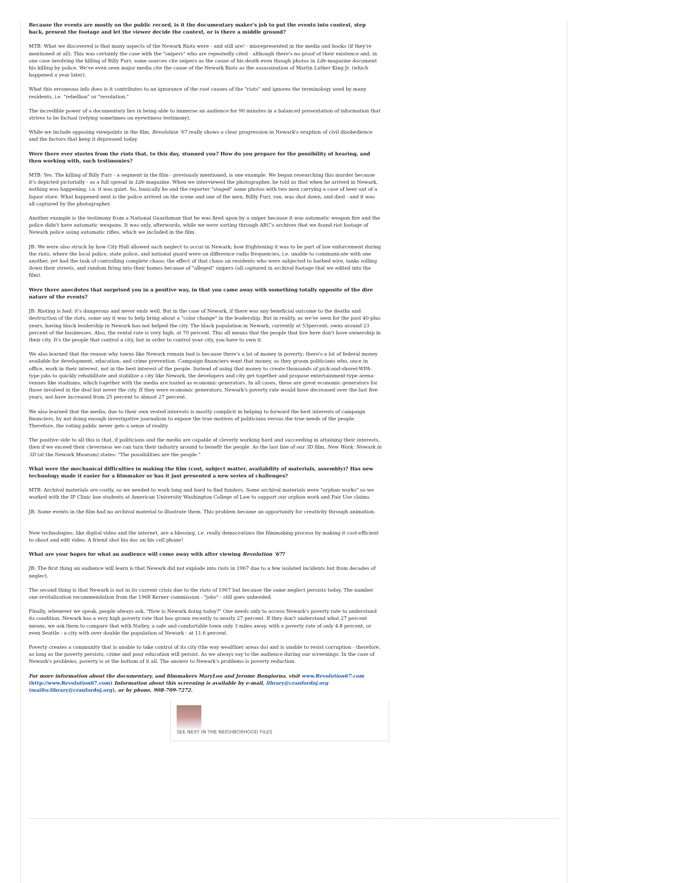Because the events are mostly on the public record, is it the documentary maker's job to put the events into context, step back, present the footage and let the viewer decide the context, or is there a middle ground?
MTB: What we discovered is that many aspects of the Newark Riots were - and still are! - misrepresented in the media and books (if they're mentioned at all). This was certainly the case with the "snipers" who are repeatedly cited - although there's no proof of their existence and, in one case involving the killing of Billy Furr, some sources cite snipers as the cause of his death even though photos in Life magazine document his killing by police. We've even seen major media cite the cause of the Newark Riots as the assassination of Martin Luther King Jr. (which happened a year later).
What this erroneous info does is it contributes to an ignorance of the root causes of the "riots" and ignores the terminology used by many residents, i.e. "rebellion" or "revolution."
The incredible power of a documentary lies in being able to immerse an audience for 90 minutes in a balanced presentation of information that strives to be factual (relying sometimes on eyewitness testimony).
While we include opposing viewpoints in the film, Revolution '67 really shows a clear progression in Newark's eruption of civil disobedience and the factors that keep it depressed today.
Were there ever stories from the riots that, to this day, stunned you? How do you prepare for the possibility of hearing, and then working with, such testimonies?
MTB: Yes. The killing of Billy Furr - a segment in the film - previously mentioned, is one example. We began researching this murder because it's depicted pictorially - as a full spread in Life magazine. When we interviewed the photographer, he told us that when he arrived in Newark, nothing was happening, i.e. it was quiet. So, basically he and the reporter "staged" some photos with two men carrying a case of beer out of a liquor store. What happened next is the police arrived on the scene and one of the men, Billly Furr, ran, was shot down, and died - and it was all captured by the photographer.
Another example is the testimony from a National Guardsman that he was fired upon by a sniper because it was automatic weapon fire and the police didn't have automatic weapons. It was only, afterwards, while we were sorting through ABC's archives that we found riot footage of Newark police using automatic rifles, which we included in the film.
JB: We were also struck by how City Hall allowed such neglect to occur in Newark; how frightening it was to be part of law enforcement during the riots, where the local police, state police, and national guard were on difference radio frequencies, i.e. unable to communicate with one another, yet had the task of controlling complete chaos; the effect of that chaos on residents who were subjected to barbed wire, tanks rolling down their streets, and random firing into their homes because of "alleged" snipers (all captured in archival footage that we edited into the film).
Were there anecdotes that surprised you in a positive way, in that you came away with something totally opposite of the dire nature of the events?
JB: Rioting is bad: it's dangerous and never ends well. But in the case of Newark, if there was any beneficial outcome to the deaths and destruction of the riots, some say it was to help bring about a "color change" in the leadership. But in reality, as we've seen for the past 40-plus years, having black leadership in Newark has not helped the city. The black population in Newark, currently at 53percent, owns around 23 percent of the businesses. Also, the rental rate is very high, at 70 percent. This all means that the people that live here don't have ownership in their city. It's the people that control a city, but in order to control your city, you have to own it.
We also learned that the reason why towns like Newark remain bad is because there's a lot of money in poverty; there's a lot of federal money available for development, education, and crime prevention. Campaign financiers want that money, so they groom politicians who, once in office, work in their interest, not in the best interest of the people. Instead of using that money to create thousands of pick-and-shovel-WPA-type jobs to quickly rehabilitate and stabilize a city like Newark, the developers and city get together and propose entertainment-type arena-venues like stadiums, which together with the media are touted as economic generators. In all cases, these are great economic generators for those involved in the deal but never the city. If they were economic generators, Newark's poverty rate would have decreased over the last five years, not have increased from 25 percent to almost 27 percent.
We also learned that the media, due to their own vested interests is mostly complicit in helping to forward the best interests of campaign financiers, by not doing enough investigative journalism to expose the true motives of politicians versus the true needs of the people. Therefore, the voting public never gets a sense of reality.
The positive side to all this is that, if politicians and the media are capable of cleverly working hard and succeeding in attaining their interests, then if we exceed their cleverness we can turn their industry around to benefit the people. As the last line of our 3D film, New Work: Newark in 3D (at the Newark Museum) states: "The possibilities are the people."
What were the mechanical difficulties in making the film (cost, subject matter, availability of materials, assembly)? Has new technology made it easier for a filmmaker or has it just presented a new series of challenges?
MTB: Archival materials are costly, so we needed to work long and hard to find funders. Some archival materials were "orphan works" so we worked with the IP Clinic law students at American University Washington College of Law to support our orphan work and Fair Use claims.
JB: Some events in the film had no archival material to illustrate them. This problem became an opportunity for creativity through animation.
New technologies, like digital video and the internet, are a blessing, i.e. really democratizes the filmmaking process by making it cost-efficient to shoot and edit video. A friend shot his doc on his cell phone!
What are your hopes for what an audience will come away with after viewing Revolution '67?
JB: The first thing an audience will learn is that Newark did not explode into riots in 1967 due to a few isolated incidents but from decades of neglect.
The second thing is that Newark is not in its current crisis due to the riots of 1967 but because the same neglect persists today. The number one revitalization recommendation from the 1968 Kerner commission - "jobs" - still goes unheeded.
Finally, whenever we speak, people always ask, "How is Newark doing today?" One needs only to access Newark's poverty rate to understand its condition. Newark has a very high poverty rate that has grown recently to nearly 27 percent. If they don't understand what 27 percent means, we ask them to compare that with Nutley, a safe and comfortable town only 3 miles away, with a poverty rate of only 4.8 percent, or even Seattle - a city with over double the population of Newark - at 11.6 percent.
Poverty creates a community that is unable to take control of its city (the way wealthier areas do) and is unable to resist corruption - therefore, as long as the poverty persists, crime and poor education will persist. As we always say to the audience during our screenings: In the case of Newark's problems, poverty is at the bottom of it all. The answer to Newark's problems is poverty reduction.
For more information about the documentary, and filmmakers MaryLou and Jerome Bongiorno, visit www.Revolution67.com (http://www.Revolution67.com) Information about this screening is available by e-mail, library@cranfordnj.org (mailto:library@cranfordnj.org), or by phone, 908-709-7272.
SEE NEXT IN THE NEIGHBORHOOD FILES